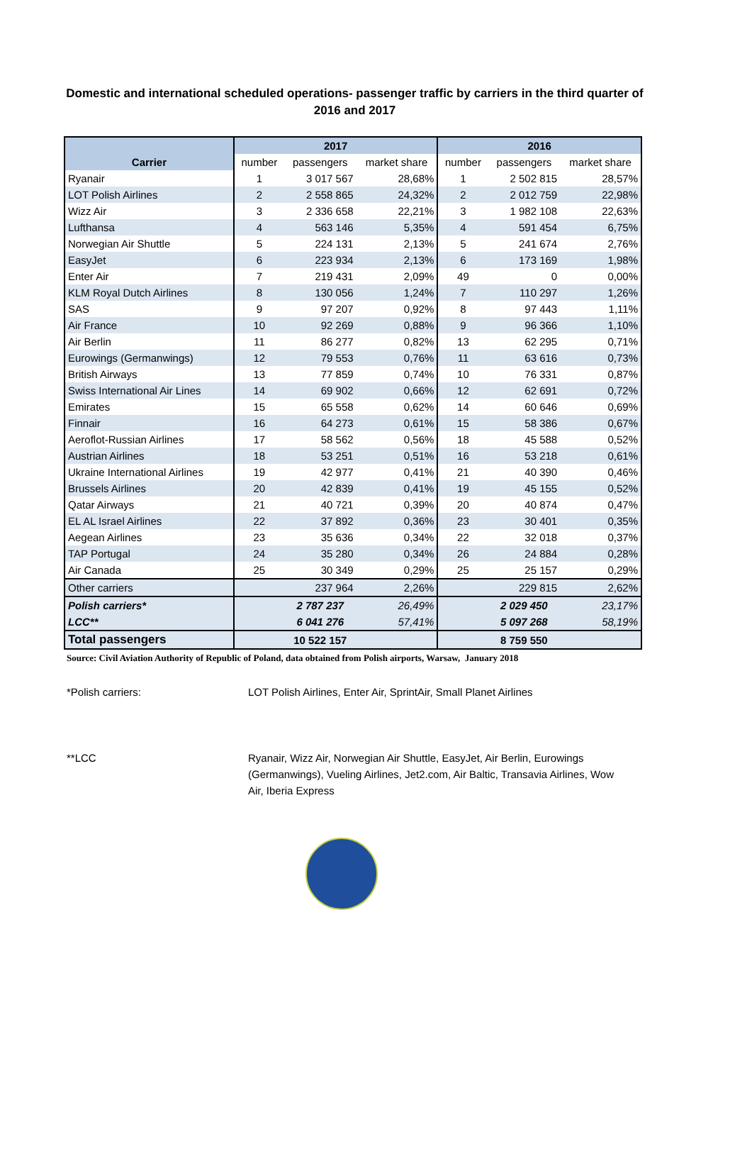Domestic and international scheduled operations- passenger traffic by carriers in the third quarter of 2016 and 2017
| | 2017 | | | 2016 | | |
| --- | --- | --- | --- | --- | --- | --- |
| Carrier | number | passengers | market share | number | passengers | market share |
| Ryanair | 1 | 3 017 567 | 28,68% | 1 | 2 502 815 | 28,57% |
| LOT Polish Airlines | 2 | 2 558 865 | 24,32% | 2 | 2 012 759 | 22,98% |
| Wizz Air | 3 | 2 336 658 | 22,21% | 3 | 1 982 108 | 22,63% |
| Lufthansa | 4 | 563 146 | 5,35% | 4 | 591 454 | 6,75% |
| Norwegian Air Shuttle | 5 | 224 131 | 2,13% | 5 | 241 674 | 2,76% |
| EasyJet | 6 | 223 934 | 2,13% | 6 | 173 169 | 1,98% |
| Enter Air | 7 | 219 431 | 2,09% | 49 | 0 | 0,00% |
| KLM Royal Dutch Airlines | 8 | 130 056 | 1,24% | 7 | 110 297 | 1,26% |
| SAS | 9 | 97 207 | 0,92% | 8 | 97 443 | 1,11% |
| Air France | 10 | 92 269 | 0,88% | 9 | 96 366 | 1,10% |
| Air Berlin | 11 | 86 277 | 0,82% | 13 | 62 295 | 0,71% |
| Eurowings (Germanwings) | 12 | 79 553 | 0,76% | 11 | 63 616 | 0,73% |
| British Airways | 13 | 77 859 | 0,74% | 10 | 76 331 | 0,87% |
| Swiss International Air Lines | 14 | 69 902 | 0,66% | 12 | 62 691 | 0,72% |
| Emirates | 15 | 65 558 | 0,62% | 14 | 60 646 | 0,69% |
| Finnair | 16 | 64 273 | 0,61% | 15 | 58 386 | 0,67% |
| Aeroflot-Russian Airlines | 17 | 58 562 | 0,56% | 18 | 45 588 | 0,52% |
| Austrian Airlines | 18 | 53 251 | 0,51% | 16 | 53 218 | 0,61% |
| Ukraine International Airlines | 19 | 42 977 | 0,41% | 21 | 40 390 | 0,46% |
| Brussels Airlines | 20 | 42 839 | 0,41% | 19 | 45 155 | 0,52% |
| Qatar Airways | 21 | 40 721 | 0,39% | 20 | 40 874 | 0,47% |
| EL AL Israel Airlines | 22 | 37 892 | 0,36% | 23 | 30 401 | 0,35% |
| Aegean Airlines | 23 | 35 636 | 0,34% | 22 | 32 018 | 0,37% |
| TAP Portugal | 24 | 35 280 | 0,34% | 26 | 24 884 | 0,28% |
| Air Canada | 25 | 30 349 | 0,29% | 25 | 25 157 | 0,29% |
| Other carriers | | 237 964 | 2,26% | | 229 815 | 2,62% |
| Polish carriers* | | 2 787 237 | 26,49% | | 2 029 450 | 23,17% |
| LCC** | | 6 041 276 | 57,41% | | 5 097 268 | 58,19% |
| Total passengers | | 10 522 157 | | | 8 759 550 | |
Source: Civil Aviation Authority of Republic of Poland, data obtained from Polish airports, Warsaw, January 2018
*Polish carriers: LOT Polish Airlines, Enter Air, SprintAir, Small Planet Airlines
**LCC Ryanair, Wizz Air, Norwegian Air Shuttle, EasyJet, Air Berlin, Eurowings (Germanwings), Vueling Airlines, Jet2.com, Air Baltic, Transavia Airlines, Wow Air, Iberia Express